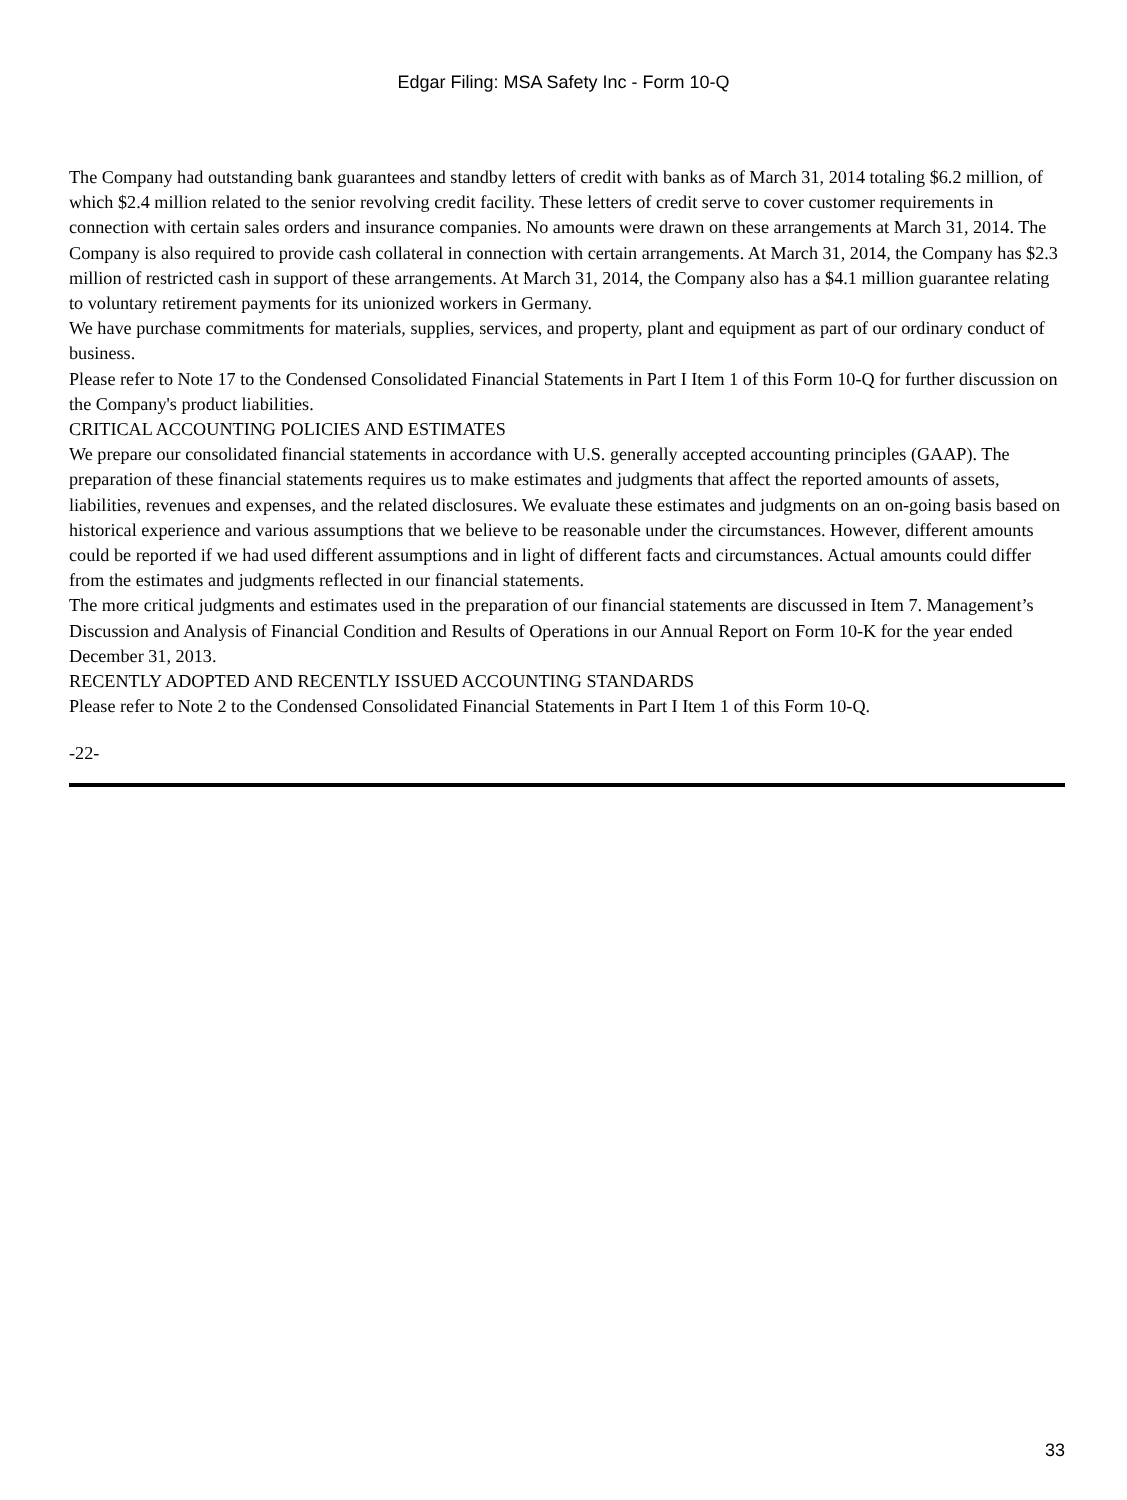Edgar Filing: MSA Safety Inc - Form 10-Q
The Company had outstanding bank guarantees and standby letters of credit with banks as of March 31, 2014 totaling $6.2 million, of which $2.4 million related to the senior revolving credit facility. These letters of credit serve to cover customer requirements in connection with certain sales orders and insurance companies. No amounts were drawn on these arrangements at March 31, 2014. The Company is also required to provide cash collateral in connection with certain arrangements. At March 31, 2014, the Company has $2.3 million of restricted cash in support of these arrangements. At March 31, 2014, the Company also has a $4.1 million guarantee relating to voluntary retirement payments for its unionized workers in Germany.
We have purchase commitments for materials, supplies, services, and property, plant and equipment as part of our ordinary conduct of business.
Please refer to Note 17 to the Condensed Consolidated Financial Statements in Part I Item 1 of this Form 10-Q for further discussion on the Company's product liabilities.
CRITICAL ACCOUNTING POLICIES AND ESTIMATES
We prepare our consolidated financial statements in accordance with U.S. generally accepted accounting principles (GAAP). The preparation of these financial statements requires us to make estimates and judgments that affect the reported amounts of assets, liabilities, revenues and expenses, and the related disclosures. We evaluate these estimates and judgments on an on-going basis based on historical experience and various assumptions that we believe to be reasonable under the circumstances. However, different amounts could be reported if we had used different assumptions and in light of different facts and circumstances. Actual amounts could differ from the estimates and judgments reflected in our financial statements.
The more critical judgments and estimates used in the preparation of our financial statements are discussed in Item 7. Management’s Discussion and Analysis of Financial Condition and Results of Operations in our Annual Report on Form 10-K for the year ended December 31, 2013.
RECENTLY ADOPTED AND RECENTLY ISSUED ACCOUNTING STANDARDS
Please refer to Note 2 to the Condensed Consolidated Financial Statements in Part I Item 1 of this Form 10-Q.
-22-
33